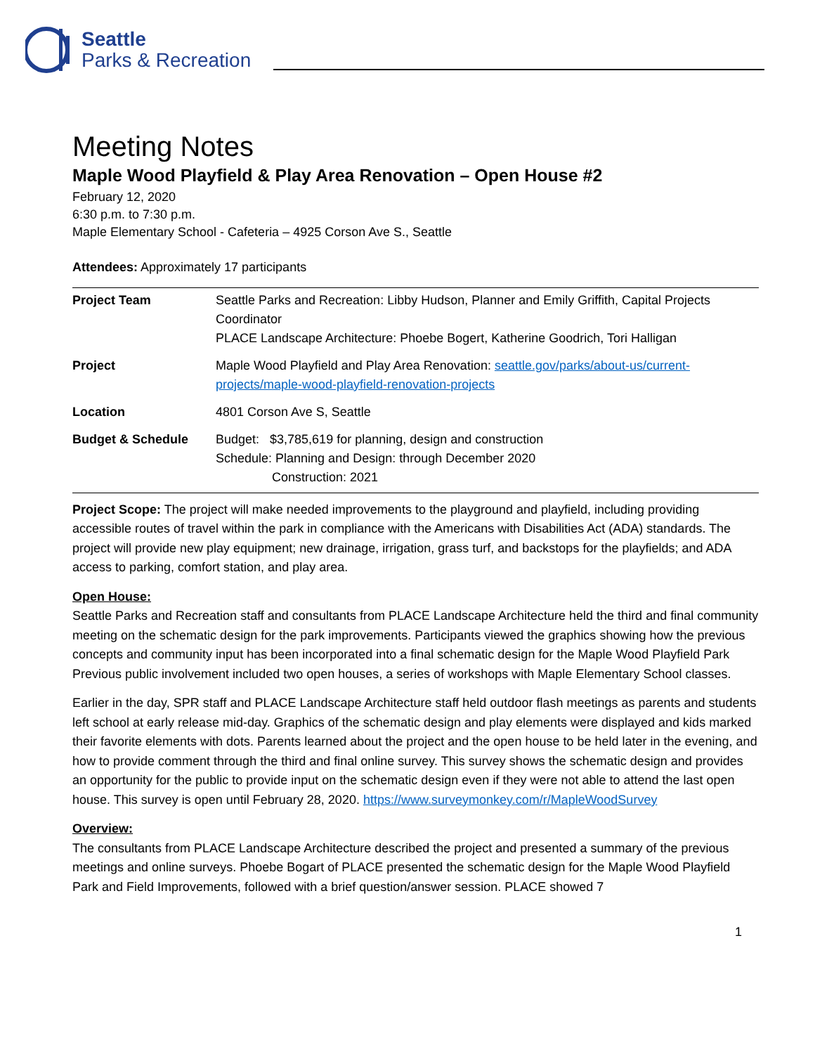Seattle
Parks & Recreation
Meeting Notes
Maple Wood Playfield & Play Area Renovation – Open House #2
February 12, 2020
6:30 p.m. to 7:30 p.m.
Maple Elementary School - Cafeteria – 4925 Corson Ave S., Seattle
Attendees: Approximately 17 participants
| Project Team | Seattle Parks and Recreation: Libby Hudson, Planner and Emily Griffith, Capital Projects Coordinator PLACE Landscape Architecture: Phoebe Bogert, Katherine Goodrich, Tori Halligan |
| Project | Maple Wood Playfield and Play Area Renovation: seattle.gov/parks/about-us/current-projects/maple-wood-playfield-renovation-projects |
| Location | 4801 Corson Ave S, Seattle |
| Budget & Schedule | Budget: $3,785,619 for planning, design and construction Schedule: Planning and Design: through December 2020 Construction: 2021 |
Project Scope: The project will make needed improvements to the playground and playfield, including providing accessible routes of travel within the park in compliance with the Americans with Disabilities Act (ADA) standards. The project will provide new play equipment; new drainage, irrigation, grass turf, and backstops for the playfields; and ADA access to parking, comfort station, and play area.
Open House:
Seattle Parks and Recreation staff and consultants from PLACE Landscape Architecture held the third and final community meeting on the schematic design for the park improvements. Participants viewed the graphics showing how the previous concepts and community input has been incorporated into a final schematic design for the Maple Wood Playfield Park Previous public involvement included two open houses, a series of workshops with Maple Elementary School classes.
Earlier in the day, SPR staff and PLACE Landscape Architecture staff held outdoor flash meetings as parents and students left school at early release mid-day. Graphics of the schematic design and play elements were displayed and kids marked their favorite elements with dots. Parents learned about the project and the open house to be held later in the evening, and how to provide comment through the third and final online survey. This survey shows the schematic design and provides an opportunity for the public to provide input on the schematic design even if they were not able to attend the last open house. This survey is open until February 28, 2020. https://www.surveymonkey.com/r/MapleWoodSurvey
Overview:
The consultants from PLACE Landscape Architecture described the project and presented a summary of the previous meetings and online surveys. Phoebe Bogart of PLACE presented the schematic design for the Maple Wood Playfield Park and Field Improvements, followed with a brief question/answer session. PLACE showed 7
1